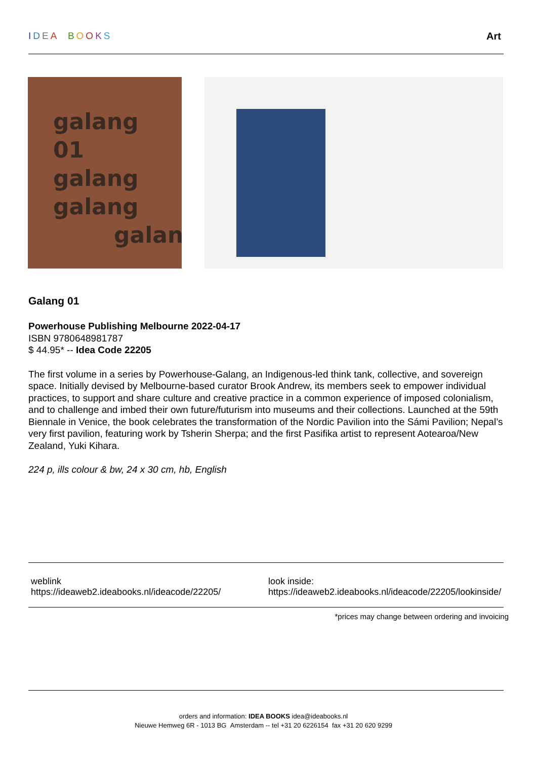IDEA BOOKS Art
galang
01
galang
galang
galan
Galang 01
Powerhouse Publishing Melbourne 2022-04-17
ISBN 9780648981787
$ 44.95* -- Idea Code 22205
The first volume in a series by Powerhouse-Galang, an Indigenous-led think tank, collective, and sovereign space. Initially devised by Melbourne-based curator Brook Andrew, its members seek to empower individual practices, to support and share culture and creative practice in a common experience of imposed colonialism, and to challenge and imbed their own future/futurism into museums and their collections. Launched at the 59th Biennale in Venice, the book celebrates the transformation of the Nordic Pavilion into the Sámi Pavilion; Nepal’s very first pavilion, featuring work by Tsherin Sherpa; and the first Pasifika artist to represent Aotearoa/New Zealand, Yuki Kihara.
224 p, ills colour & bw, 24 x 30 cm, hb, English
weblink
https://ideaweb2.ideabooks.nl/ideacode/22205/
look inside:
https://ideaweb2.ideabooks.nl/ideacode/22205/lookinside/
*prices may change between ordering and invoicing
orders and information: IDEA BOOKS idea@ideabooks.nl
Nieuwe Hemweg 6R - 1013 BG Amsterdam -- tel +31 20 6226154 fax +31 20 620 9299